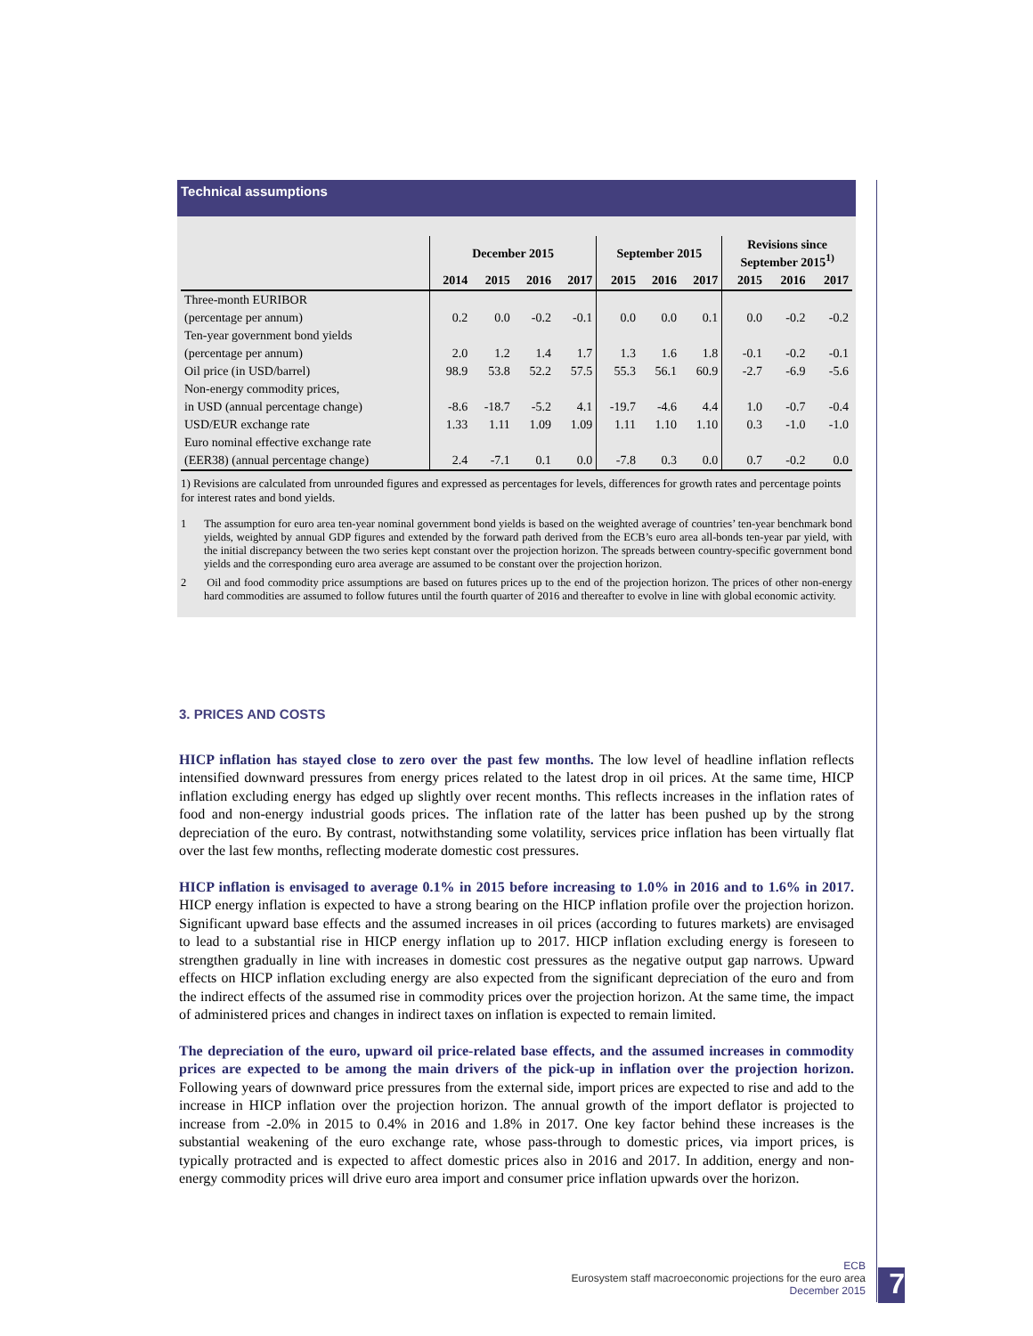Technical assumptions
| | December 2015 | | | | September 2015 | | | Revisions since September 2015<sup>1)</sup> | | |
| --- | --- | --- | --- | --- | --- | --- | --- | --- | --- | --- |
| | 2014 | 2015 | 2016 | 2017 | 2015 | 2016 | 2017 | 2015 | 2016 | 2017 |
| Three-month EURIBOR | | | | | | | | | | |
| (percentage per annum) | 0.2 | 0.0 | -0.2 | -0.1 | 0.0 | 0.0 | 0.1 | 0.0 | -0.2 | -0.2 |
| Ten-year government bond yields | | | | | | | | | | |
| (percentage per annum) | 2.0 | 1.2 | 1.4 | 1.7 | 1.3 | 1.6 | 1.8 | -0.1 | -0.2 | -0.1 |
| Oil price (in USD/barrel) | 98.9 | 53.8 | 52.2 | 57.5 | 55.3 | 56.1 | 60.9 | -2.7 | -6.9 | -5.6 |
| Non-energy commodity prices, | | | | | | | | | | |
| in USD (annual percentage change) | -8.6 | -18.7 | -5.2 | 4.1 | -19.7 | -4.6 | 4.4 | 1.0 | -0.7 | -0.4 |
| USD/EUR exchange rate | 1.33 | 1.11 | 1.09 | 1.09 | 1.11 | 1.10 | 1.10 | 0.3 | -1.0 | -1.0 |
| Euro nominal effective exchange rate | | | | | | | | | | |
| (EER38) (annual percentage change) | 2.4 | -7.1 | 0.1 | 0.0 | -7.8 | 0.3 | 0.0 | 0.7 | -0.2 | 0.0 |
1) Revisions are calculated from unrounded figures and expressed as percentages for levels, differences for growth rates and percentage points for interest rates and bond yields.
1 The assumption for euro area ten-year nominal government bond yields is based on the weighted average of countries’ ten-year benchmark bond yields, weighted by annual GDP figures and extended by the forward path derived from the ECB’s euro area all-bonds ten-year par yield, with the initial discrepancy between the two series kept constant over the projection horizon. The spreads between country-specific government bond yields and the corresponding euro area average are assumed to be constant over the projection horizon.
2 Oil and food commodity price assumptions are based on futures prices up to the end of the projection horizon. The prices of other non-energy hard commodities are assumed to follow futures until the fourth quarter of 2016 and thereafter to evolve in line with global economic activity.
3. PRICES AND COSTS
HICP inflation has stayed close to zero over the past few months. The low level of headline inflation reflects intensified downward pressures from energy prices related to the latest drop in oil prices. At the same time, HICP inflation excluding energy has edged up slightly over recent months. This reflects increases in the inflation rates of food and non-energy industrial goods prices. The inflation rate of the latter has been pushed up by the strong depreciation of the euro. By contrast, notwithstanding some volatility, services price inflation has been virtually flat over the last few months, reflecting moderate domestic cost pressures.
HICP inflation is envisaged to average 0.1% in 2015 before increasing to 1.0% in 2016 and to 1.6% in 2017. HICP energy inflation is expected to have a strong bearing on the HICP inflation profile over the projection horizon. Significant upward base effects and the assumed increases in oil prices (according to futures markets) are envisaged to lead to a substantial rise in HICP energy inflation up to 2017. HICP inflation excluding energy is foreseen to strengthen gradually in line with increases in domestic cost pressures as the negative output gap narrows. Upward effects on HICP inflation excluding energy are also expected from the significant depreciation of the euro and from the indirect effects of the assumed rise in commodity prices over the projection horizon. At the same time, the impact of administered prices and changes in indirect taxes on inflation is expected to remain limited.
The depreciation of the euro, upward oil price-related base effects, and the assumed increases in commodity prices are expected to be among the main drivers of the pick-up in inflation over the projection horizon. Following years of downward price pressures from the external side, import prices are expected to rise and add to the increase in HICP inflation over the projection horizon. The annual growth of the import deflator is projected to increase from -2.0% in 2015 to 0.4% in 2016 and 1.8% in 2017. One key factor behind these increases is the substantial weakening of the euro exchange rate, whose pass-through to domestic prices, via import prices, is typically protracted and is expected to affect domestic prices also in 2016 and 2017. In addition, energy and non-energy commodity prices will drive euro area import and consumer price inflation upwards over the horizon.
ECB
Eurosystem staff macroeconomic projections for the euro area
December 2015
7